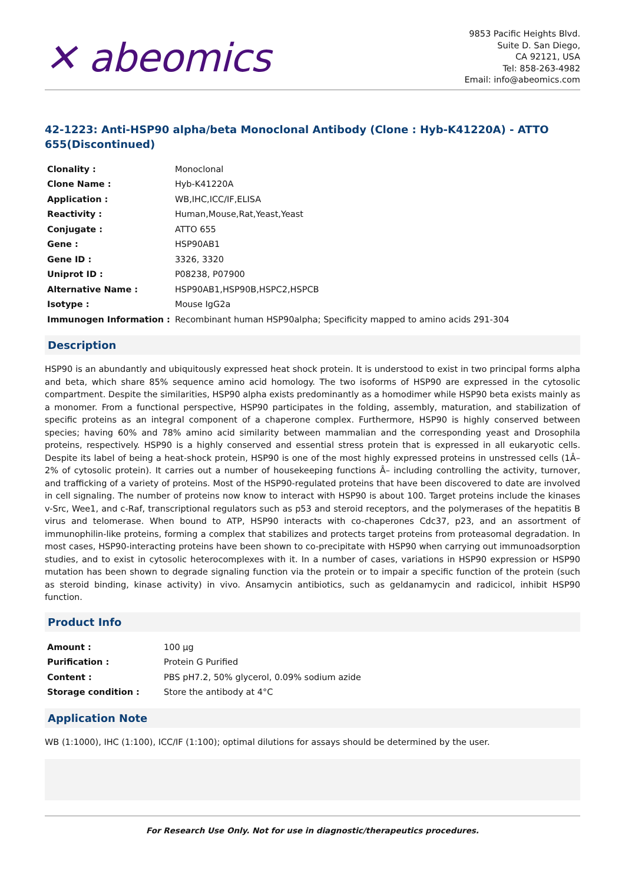✕ abeomics
9853 Pacific Heights Blvd.
Suite D. San Diego,
CA 92121, USA
Tel: 858-263-4982
Email: info@abeomics.com
42-1223: Anti-HSP90 alpha/beta Monoclonal Antibody (Clone : Hyb-K41220A) - ATTO 655(Discontinued)
| Clonality : | Monoclonal |
| Clone Name : | Hyb-K41220A |
| Application : | WB,IHC,ICC/IF,ELISA |
| Reactivity : | Human,Mouse,Rat,Yeast,Yeast |
| Conjugate : | ATTO 655 |
| Gene : | HSP90AB1 |
| Gene ID : | 3326, 3320 |
| Uniprot ID : | P08238, P07900 |
| Alternative Name : | HSP90AB1,HSP90B,HSPC2,HSPCB |
| Isotype : | Mouse IgG2a |
| Immunogen Information : | Recombinant human HSP90alpha; Specificity mapped to amino acids 291-304 |
Description
HSP90 is an abundantly and ubiquitously expressed heat shock protein. It is understood to exist in two principal forms alpha and beta, which share 85% sequence amino acid homology. The two isoforms of HSP90 are expressed in the cytosolic compartment. Despite the similarities, HSP90 alpha exists predominantly as a homodimer while HSP90 beta exists mainly as a monomer. From a functional perspective, HSP90 participates in the folding, assembly, maturation, and stabilization of specific proteins as an integral component of a chaperone complex. Furthermore, HSP90 is highly conserved between species; having 60% and 78% amino acid similarity between mammalian and the corresponding yeast and Drosophila proteins, respectively. HSP90 is a highly conserved and essential stress protein that is expressed in all eukaryotic cells. Despite its label of being a heat-shock protein, HSP90 is one of the most highly expressed proteins in unstressed cells (1Â–2% of cytosolic protein). It carries out a number of housekeeping functions Â– including controlling the activity, turnover, and trafficking of a variety of proteins. Most of the HSP90-regulated proteins that have been discovered to date are involved in cell signaling. The number of proteins now know to interact with HSP90 is about 100. Target proteins include the kinases v-Src, Wee1, and c-Raf, transcriptional regulators such as p53 and steroid receptors, and the polymerases of the hepatitis B virus and telomerase. When bound to ATP, HSP90 interacts with co-chaperones Cdc37, p23, and an assortment of immunophilin-like proteins, forming a complex that stabilizes and protects target proteins from proteasomal degradation. In most cases, HSP90-interacting proteins have been shown to co-precipitate with HSP90 when carrying out immunoadsorption studies, and to exist in cytosolic heterocomplexes with it. In a number of cases, variations in HSP90 expression or HSP90 mutation has been shown to degrade signaling function via the protein or to impair a specific function of the protein (such as steroid binding, kinase activity) in vivo. Ansamycin antibiotics, such as geldanamycin and radicicol, inhibit HSP90 function.
Product Info
| Amount : | 100 µg |
| Purification : | Protein G Purified |
| Content : | PBS pH7.2, 50% glycerol, 0.09% sodium azide |
| Storage condition : | Store the antibody at 4°C |
Application Note
WB (1:1000), IHC (1:100), ICC/IF (1:100); optimal dilutions for assays should be determined by the user.
For Research Use Only. Not for use in diagnostic/therapeutics procedures.